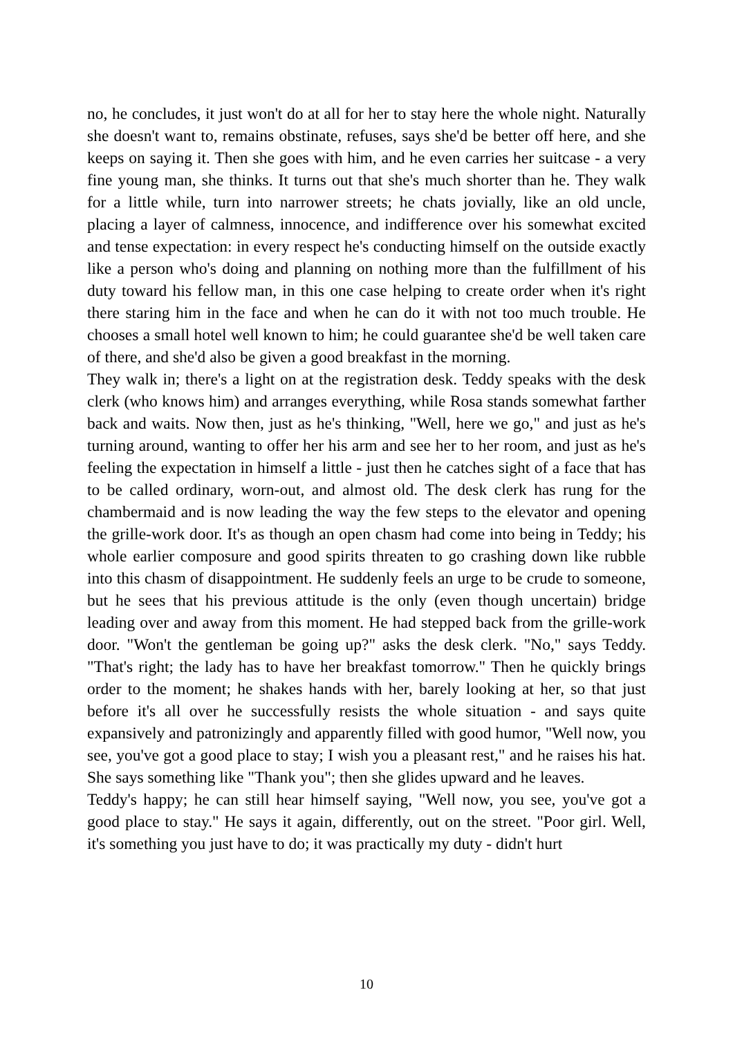no, he concludes, it just won't do at all for her to stay here the whole night. Naturally she doesn't want to, remains obstinate, refuses, says she'd be better off here, and she keeps on saying it. Then she goes with him, and he even carries her suitcase - a very fine young man, she thinks. It turns out that she's much shorter than he. They walk for a little while, turn into narrower streets; he chats jovially, like an old uncle, placing a layer of calmness, innocence, and indifference over his somewhat excited and tense expectation: in every respect he's conducting himself on the outside exactly like a person who's doing and planning on nothing more than the fulfillment of his duty toward his fellow man, in this one case helping to create order when it's right there staring him in the face and when he can do it with not too much trouble. He chooses a small hotel well known to him; he could guarantee she'd be well taken care of there, and she'd also be given a good breakfast in the morning.
They walk in; there's a light on at the registration desk. Teddy speaks with the desk clerk (who knows him) and arranges everything, while Rosa stands somewhat farther back and waits. Now then, just as he's thinking, "Well, here we go," and just as he's turning around, wanting to offer her his arm and see her to her room, and just as he's feeling the expectation in himself a little - just then he catches sight of a face that has to be called ordinary, worn-out, and almost old. The desk clerk has rung for the chambermaid and is now leading the way the few steps to the elevator and opening the grille-work door. It's as though an open chasm had come into being in Teddy; his whole earlier composure and good spirits threaten to go crashing down like rubble into this chasm of disappointment. He suddenly feels an urge to be crude to someone, but he sees that his previous attitude is the only (even though uncertain) bridge leading over and away from this moment. He had stepped back from the grille-work door. "Won't the gentleman be going up?" asks the desk clerk. "No," says Teddy. "That's right; the lady has to have her breakfast tomorrow." Then he quickly brings order to the moment; he shakes hands with her, barely looking at her, so that just before it's all over he successfully resists the whole situation - and says quite expansively and patronizingly and apparently filled with good humor, "Well now, you see, you've got a good place to stay; I wish you a pleasant rest," and he raises his hat. She says something like "Thank you"; then she glides upward and he leaves.
Teddy's happy; he can still hear himself saying, "Well now, you see, you've got a good place to stay." He says it again, differently, out on the street. "Poor girl. Well, it's something you just have to do; it was practically my duty - didn't hurt
10